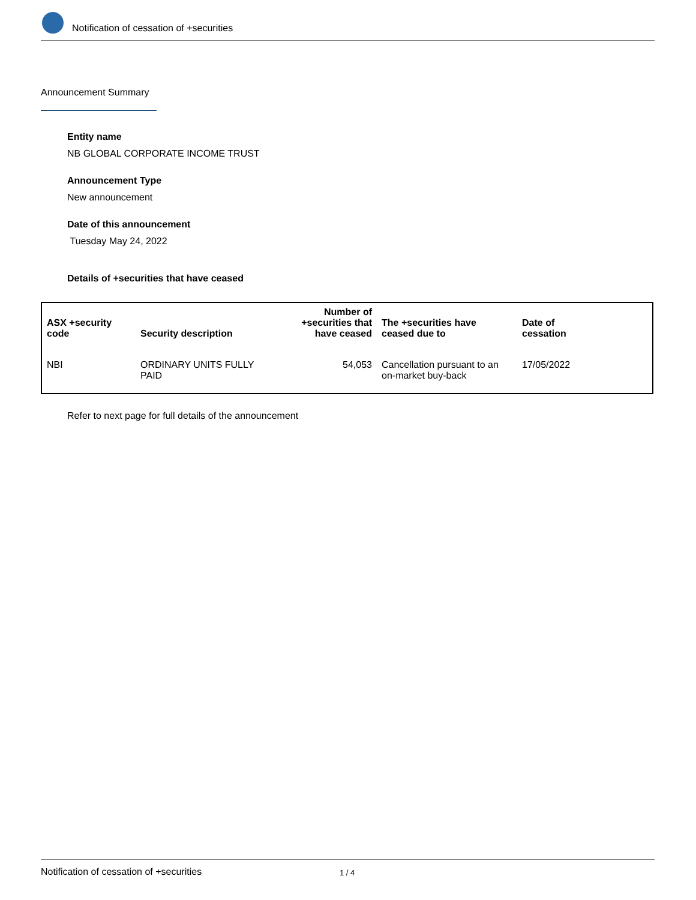Notification of cessation of +securities
Announcement Summary
Entity name
NB GLOBAL CORPORATE INCOME TRUST
Announcement Type
New announcement
Date of this announcement
Tuesday May 24, 2022
Details of +securities that have ceased
| ASX +security code | Security description | Number of +securities that have ceased | The +securities have ceased due to | Date of cessation |
| --- | --- | --- | --- | --- |
| NBI | ORDINARY UNITS FULLY PAID | 54,053 | Cancellation pursuant to an on-market buy-back | 17/05/2022 |
Refer to next page for full details of the announcement
Notification of cessation of +securities 1 / 4